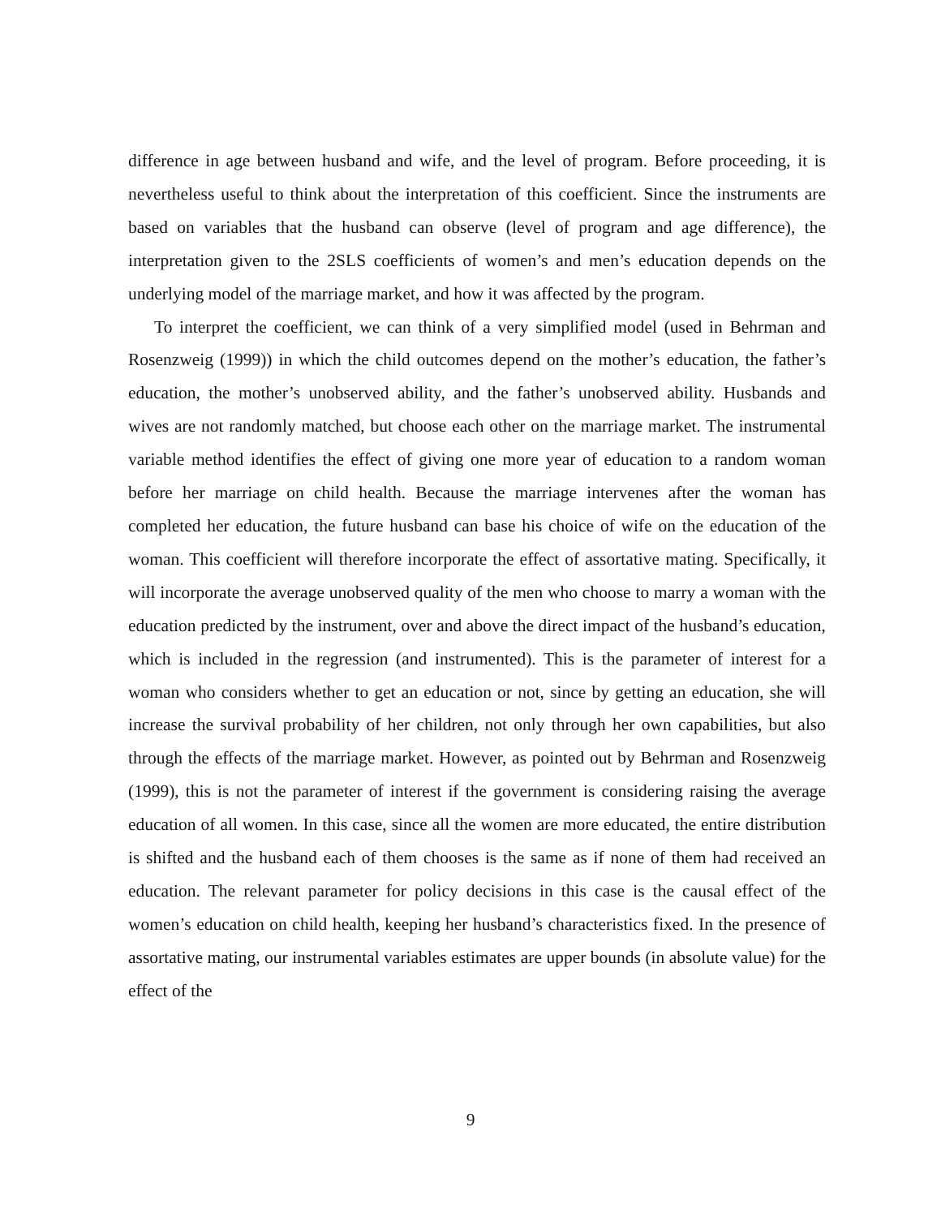difference in age between husband and wife, and the level of program. Before proceeding, it is nevertheless useful to think about the interpretation of this coefficient. Since the instruments are based on variables that the husband can observe (level of program and age difference), the interpretation given to the 2SLS coefficients of women’s and men’s education depends on the underlying model of the marriage market, and how it was affected by the program.
To interpret the coefficient, we can think of a very simplified model (used in Behrman and Rosenzweig (1999)) in which the child outcomes depend on the mother’s education, the father’s education, the mother’s unobserved ability, and the father’s unobserved ability. Husbands and wives are not randomly matched, but choose each other on the marriage market. The instrumental variable method identifies the effect of giving one more year of education to a random woman before her marriage on child health. Because the marriage intervenes after the woman has completed her education, the future husband can base his choice of wife on the education of the woman. This coefficient will therefore incorporate the effect of assortative mating. Specifically, it will incorporate the average unobserved quality of the men who choose to marry a woman with the education predicted by the instrument, over and above the direct impact of the husband’s education, which is included in the regression (and instrumented). This is the parameter of interest for a woman who considers whether to get an education or not, since by getting an education, she will increase the survival probability of her children, not only through her own capabilities, but also through the effects of the marriage market. However, as pointed out by Behrman and Rosenzweig (1999), this is not the parameter of interest if the government is considering raising the average education of all women. In this case, since all the women are more educated, the entire distribution is shifted and the husband each of them chooses is the same as if none of them had received an education. The relevant parameter for policy decisions in this case is the causal effect of the women’s education on child health, keeping her husband’s characteristics fixed. In the presence of assortative mating, our instrumental variables estimates are upper bounds (in absolute value) for the effect of the
9